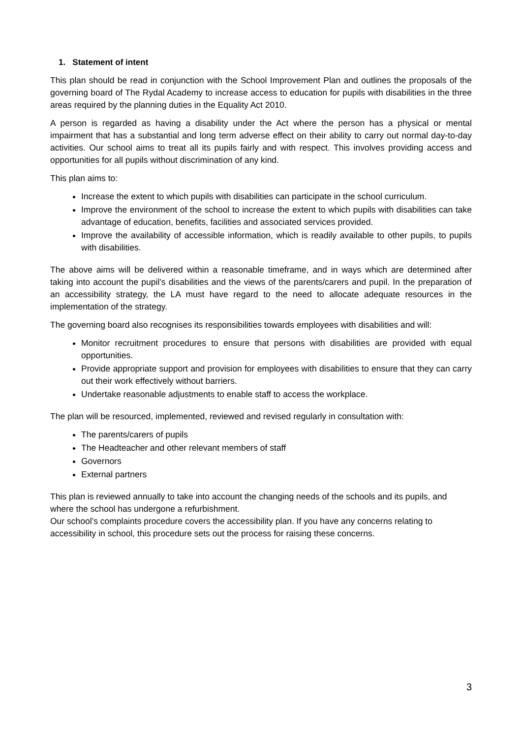1. Statement of intent
This plan should be read in conjunction with the School Improvement Plan and outlines the proposals of the governing board of The Rydal Academy to increase access to education for pupils with disabilities in the three areas required by the planning duties in the Equality Act 2010.
A person is regarded as having a disability under the Act where the person has a physical or mental impairment that has a substantial and long term adverse effect on their ability to carry out normal day-to-day activities. Our school aims to treat all its pupils fairly and with respect. This involves providing access and opportunities for all pupils without discrimination of any kind.
This plan aims to:
Increase the extent to which pupils with disabilities can participate in the school curriculum.
Improve the environment of the school to increase the extent to which pupils with disabilities can take advantage of education, benefits, facilities and associated services provided.
Improve the availability of accessible information, which is readily available to other pupils, to pupils with disabilities.
The above aims will be delivered within a reasonable timeframe, and in ways which are determined after taking into account the pupil’s disabilities and the views of the parents/carers and pupil. In the preparation of an accessibility strategy, the LA must have regard to the need to allocate adequate resources in the implementation of the strategy.
The governing board also recognises its responsibilities towards employees with disabilities and will:
Monitor recruitment procedures to ensure that persons with disabilities are provided with equal opportunities.
Provide appropriate support and provision for employees with disabilities to ensure that they can carry out their work effectively without barriers.
Undertake reasonable adjustments to enable staff to access the workplace.
The plan will be resourced, implemented, reviewed and revised regularly in consultation with:
The parents/carers of pupils
The Headteacher and other relevant members of staff
Governors
External partners
This plan is reviewed annually to take into account the changing needs of the schools and its pupils, and where the school has undergone a refurbishment.
Our school’s complaints procedure covers the accessibility plan. If you have any concerns relating to accessibility in school, this procedure sets out the process for raising these concerns.
3